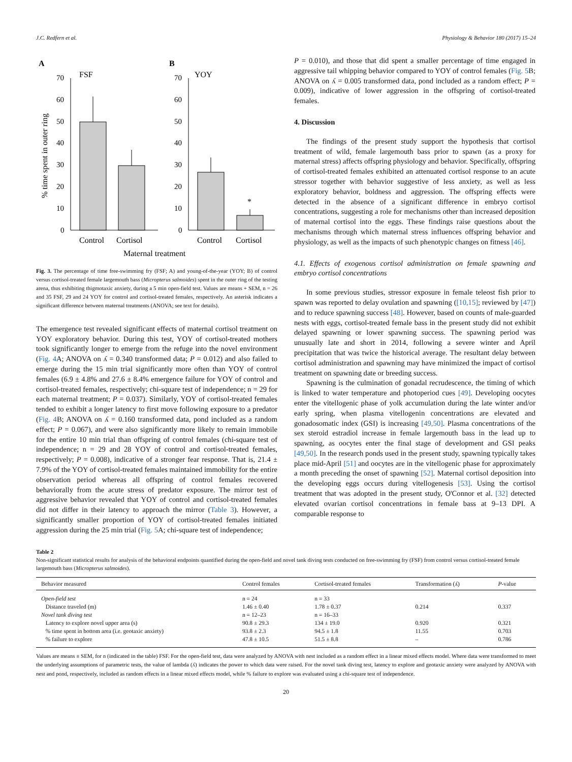J.C. Redfern et al. Physiology & Behavior 180 (2017) 15–24
A
FSF
B
YOY
% time spent in outer ring
70
60
50
40
30
20
10
0
70
60
50
40
30
20
10
0
*
Control
Cortisol
Control
Cortisol
Maternal treatment
Fig. 3. The percentage of time free-swimming fry (FSF; A) and young-of-the-year (YOY; B) of control versus cortisol-treated female largemouth bass (Micropterus salmoides) spent in the outer ring of the testing arena, thus exhibiting thigmotaxic anxiety, during a 5 min open-field test. Values are means + SEM, n = 26 and 35 FSF, 29 and 24 YOY for control and cortisol-treated females, respectively. An asterisk indicates a significant difference between maternal treatments (ANOVA; see text for details).
The emergence test revealed significant effects of maternal cortisol treatment on YOY exploratory behavior. During this test, YOY of cortisol-treated mothers took significantly longer to emerge from the refuge into the novel environment (Fig. 4 A; ANOVA on ʎ = 0.340 transformed data; P = 0.012) and also failed to emerge during the 15 min trial significantly more often than YOY of control females (6.9 ± 4.8% and 27.6 ± 8.4% emergence failure for YOY of control and cortisol-treated females, respectively; chi-square test of independence; n = 29 for each maternal treatment; P = 0.037). Similarly, YOY of cortisol-treated females tended to exhibit a longer latency to first move following exposure to a predator (Fig. 4 B; ANOVA on ʎ = 0.160 transformed data, pond included as a random effect; P = 0.067), and were also significantly more likely to remain immobile for the entire 10 min trial than offspring of control females (chi-square test of independence; n = 29 and 28 YOY of control and cortisol-treated females, respectively; P = 0.008), indicative of a stronger fear response. That is, 21.4 ± 7.9% of the YOY of cortisol-treated females maintained immobility for the entire observation period whereas all offspring of control females recovered behaviorally from the acute stress of predator exposure. The mirror test of aggressive behavior revealed that YOY of control and cortisol-treated females did not differ in their latency to approach the mirror (Table 3). However, a significantly smaller proportion of YOY of cortisol-treated females initiated aggression during the 25 min trial (Fig. 5 A; chi-square test of independence;
P = 0.010), and those that did spent a smaller percentage of time engaged in aggressive tail whipping behavior compared to YOY of control females (Fig. 5 B; ANOVA on ʎ = 0.005 transformed data, pond included as a random effect; P = 0.009), indicative of lower aggression in the offspring of cortisol-treated females.
4. Discussion
The findings of the present study support the hypothesis that cortisol treatment of wild, female largemouth bass prior to spawn (as a proxy for maternal stress) affects offspring physiology and behavior. Specifically, offspring of cortisol-treated females exhibited an attenuated cortisol response to an acute stressor together with behavior suggestive of less anxiety, as well as less exploratory behavior, boldness and aggression. The offspring effects were detected in the absence of a significant difference in embryo cortisol concentrations, suggesting a role for mechanisms other than increased deposition of maternal cortisol into the eggs. These findings raise questions about the mechanisms through which maternal stress influences offspring behavior and physiology, as well as the impacts of such phenotypic changes on fitness [46].
4.1. Effects of exogenous cortisol administration on female spawning and embryo cortisol concentrations
In some previous studies, stressor exposure in female teleost fish prior to spawn was reported to delay ovulation and spawning ([10,15]; reviewed by [47]) and to reduce spawning success [48]. However, based on counts of male-guarded nests with eggs, cortisol-treated female bass in the present study did not exhibit delayed spawning or lower spawning success. The spawning period was unusually late and short in 2014, following a severe winter and April precipitation that was twice the historical average. The resultant delay between cortisol administration and spawning may have minimized the impact of cortisol treatment on spawning date or breeding success.
Spawning is the culmination of gonadal recrudescence, the timing of which is linked to water temperature and photoperiod cues [49]. Developing oocytes enter the vitellogenic phase of yolk accumulation during the late winter and/or early spring, when plasma vitellogenin concentrations are elevated and gonadosomatic index (GSI) is increasing [49,50]. Plasma concentrations of the sex steroid estradiol increase in female largemouth bass in the lead up to spawning, as oocytes enter the final stage of development and GSI peaks [49,50]. In the research ponds used in the present study, spawning typically takes place mid-April [51] and oocytes are in the vitellogenic phase for approximately a month preceding the onset of spawning [52]. Maternal cortisol deposition into the developing eggs occurs during vitellogenesis [53]. Using the cortisol treatment that was adopted in the present study, O'Connor et al. [32] detected elevated ovarian cortisol concentrations in female bass at 9–13 DPI. A comparable response to
Table 2
Non-significant statistical results for analysis of the behavioral endpoints quantified during the open-field and novel tank diving tests conducted on free-swimming fry (FSF) from control versus cortisol-treated female largemouth bass (Micropterus salmoides).
| Behavior measured | Control females | Cortisol-treated females | Transformation (ʎ) | P -value |
| --- | --- | --- | --- | --- |
| Open-field test | n = 24 | n = 33 | | |
| Distance traveled (m) | 1.46 ± 0.40 | 1.78 ± 0.37 | 0.214 | 0.337 |
| Novel tank diving test | n = 12–23 | n = 16–33 | | |
| Latency to explore novel upper area (s) | 90.8 ± 29.3 | 134 ± 19.0 | 0.920 | 0.321 |
| % time spent in bottom area (i.e. geotaxic anxiety) | 93.8 ± 2.3 | 94.5 ± 1.8 | 11.55 | 0.703 |
| % failure to explore | 47.8 ± 10.5 | 51.5 ± 8.8 | – | 0.786 |
Values are means ± SEM, for n (indicated in the table) FSF. For the open-field test, data were analyzed by ANOVA with nest included as a random effect in a linear mixed effects model. Where data were transformed to meet the underlying assumptions of parametric tests, the value of lambda (ʎ) indicates the power to which data were raised. For the novel tank diving test, latency to explore and geotaxic anxiety were analyzed by ANOVA with nest and pond, respectively, included as random effects in a linear mixed effects model, while % failure to explore was evaluated using a chi-square test of independence.
20